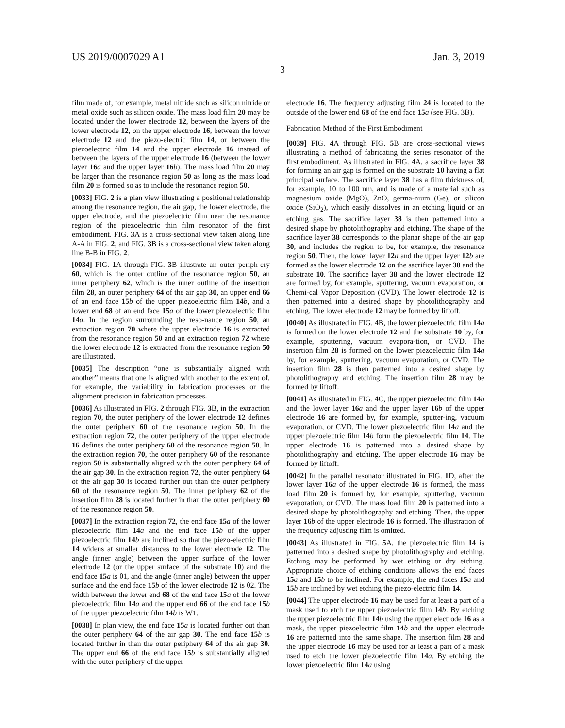US 2019/0007029 A1 Jan. 3, 2019
3
film made of, for example, metal nitride such as silicon nitride or metal oxide such as silicon oxide. The mass load film 20 may be located under the lower electrode 12, between the layers of the lower electrode 12, on the upper electrode 16, between the lower electrode 12 and the piezo-electric film 14, or between the piezoelectric film 14 and the upper electrode 16 instead of between the layers of the upper electrode 16 (between the lower layer 16 a and the upper layer 16 b). The mass load film 20 may be larger than the resonance region 50 as long as the mass load film 20 is formed so as to include the resonance region 50.
[0033] FIG. 2 is a plan view illustrating a positional relationship among the resonance region, the air gap, the lower electrode, the upper electrode, and the piezoelectric film near the resonance region of the piezoelectric thin film resonator of the first embodiment. FIG. 3 A is a cross-sectional view taken along line A-A in FIG. 2, and FIG. 3 B is a cross-sectional view taken along line B-B in FIG. 2.
[0034] FIG. 1 A through FIG. 3 B illustrate an outer periph-ery 60, which is the outer outline of the resonance region 50, an inner periphery 62, which is the inner outline of the insertion film 28, an outer periphery 64 of the air gap 30, an upper end 66 of an end face 15 b of the upper piezoelectric film 14 b, and a lower end 68 of an end face 15 a of the lower piezoelectric film 14 a. In the region surrounding the reso-nance region 50, an extraction region 70 where the upper electrode 16 is extracted from the resonance region 50 and an extraction region 72 where the lower electrode 12 is extracted from the resonance region 50 are illustrated.
[0035] The description “one is substantially aligned with another” means that one is aligned with another to the extent of, for example, the variability in fabrication processes or the alignment precision in fabrication processes.
[0036] As illustrated in FIG. 2 through FIG. 3 B, in the extraction region 70, the outer periphery of the lower electrode 12 defines the outer periphery 60 of the resonance region 50. In the extraction region 72, the outer periphery of the upper electrode 16 defines the outer periphery 60 of the resonance region 50. In the extraction region 70, the outer periphery 60 of the resonance region 50 is substantially aligned with the outer periphery 64 of the air gap 30. In the extraction region 72, the outer periphery 64 of the air gap 30 is located further out than the outer periphery 60 of the resonance region 50. The inner periphery 62 of the insertion film 28 is located further in than the outer periphery 60 of the resonance region 50.
[0037] In the extraction region 72, the end face 15 a of the lower piezoelectric film 14 a and the end face 15 b of the upper piezoelectric film 14 b are inclined so that the piezo-electric film 14 widens at smaller distances to the lower electrode 12. The angle (inner angle) between the upper surface of the lower electrode 12 (or the upper surface of the substrate 10) and the end face 15 a is θ1, and the angle (inner angle) between the upper surface and the end face 15 b of the lower electrode 12 is θ2. The width between the lower end 68 of the end face 15 a of the lower piezoelectric film 14 a and the upper end 66 of the end face 15 b of the upper piezoelectric film 14 b is W1.
[0038] In plan view, the end face 15 a is located further out than the outer periphery 64 of the air gap 30. The end face 15 b is located further in than the outer periphery 64 of the air gap 30. The upper end 66 of the end face 15 b is substantially aligned with the outer periphery of the upper
electrode 16. The frequency adjusting film 24 is located to the outside of the lower end 68 of the end face 15 a (see FIG. 3B).
Fabrication Method of the First Embodiment
[0039] FIG. 4 A through FIG. 5 B are cross-sectional views illustrating a method of fabricating the series resonator of the first embodiment. As illustrated in FIG. 4 A, a sacrifice layer 38 for forming an air gap is formed on the substrate 10 having a flat principal surface. The sacrifice layer 38 has a film thickness of, for example, 10 to 100 nm, and is made of a material such as magnesium oxide (MgO), ZnO, germa-nium (Ge), or silicon oxide (SiO<sub>2</sub>), which easily dissolves in an etching liquid or an etching gas. The sacrifice layer 38 is then patterned into a desired shape by photolithography and etching. The shape of the sacrifice layer 38 corresponds to the planar shape of the air gap 30, and includes the region to be, for example, the resonance region 50. Then, the lower layer 12 a and the upper layer 12 b are formed as the lower electrode 12 on the sacrifice layer 38 and the substrate 10. The sacrifice layer 38 and the lower electrode 12 are formed by, for example, sputtering, vacuum evaporation, or Chemi-cal Vapor Deposition (CVD). The lower electrode 12 is then patterned into a desired shape by photolithography and etching. The lower electrode 12 may be formed by liftoff.
[0040] As illustrated in FIG. 4 B, the lower piezoelectric film 14 a is formed on the lower electrode 12 and the substrate 10 by, for example, sputtering, vacuum evapora-tion, or CVD. The insertion film 28 is formed on the lower piezoelectric film 14 a by, for example, sputtering, vacuum evaporation, or CVD. The insertion film 28 is then patterned into a desired shape by photolithography and etching. The insertion film 28 may be formed by liftoff.
[0041] As illustrated in FIG. 4 C, the upper piezoelectric film 14 b and the lower layer 16 a and the upper layer 16 b of the upper electrode 16 are formed by, for example, sputter-ing, vacuum evaporation, or CVD. The lower piezoelectric film 14 a and the upper piezoelectric film 14 b form the piezoelectric film 14. The upper electrode 16 is patterned into a desired shape by photolithography and etching. The upper electrode 16 may be formed by liftoff.
[0042] In the parallel resonator illustrated in FIG. 1 D, after the lower layer 16 a of the upper electrode 16 is formed, the mass load film 20 is formed by, for example, sputtering, vacuum evaporation, or CVD. The mass load film 20 is patterned into a desired shape by photolithography and etching. Then, the upper layer 16 b of the upper electrode 16 is formed. The illustration of the frequency adjusting film is omitted.
[0043] As illustrated in FIG. 5 A, the piezoelectric film 14 is patterned into a desired shape by photolithography and etching. Etching may be performed by wet etching or dry etching. Appropriate choice of etching conditions allows the end faces 15 a and 15 b to be inclined. For example, the end faces 15 a and 15 b are inclined by wet etching the piezo-electric film 14.
[0044] The upper electrode 16 may be used for at least a part of a mask used to etch the upper piezoelectric film 14 b. By etching the upper piezoelectric film 14 b using the upper electrode 16 as a mask, the upper piezoelectric film 14 b and the upper electrode 16 are patterned into the same shape. The insertion film 28 and the upper electrode 16 may be used for at least a part of a mask used to etch the lower piezoelectric film 14 a. By etching the lower piezoelectric film 14 a using